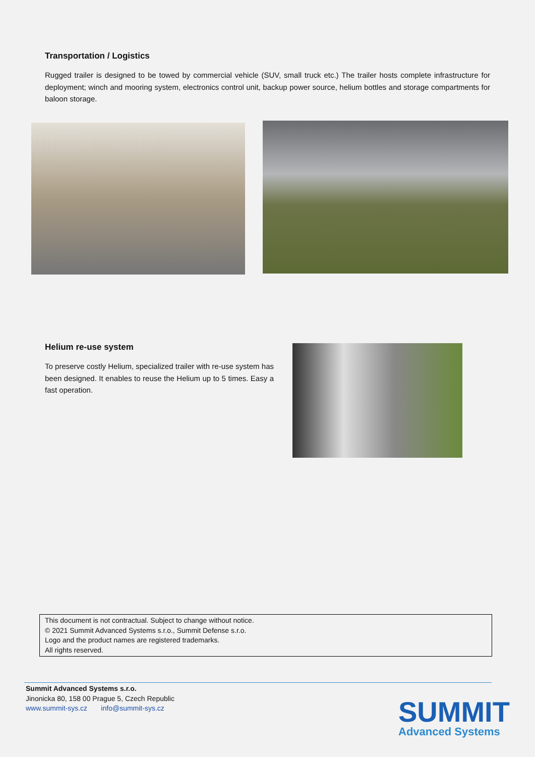Transportation / Logistics
Rugged trailer is designed to be towed by commercial vehicle (SUV, small truck etc.) The trailer hosts complete infrastructure for deployment; winch and mooring system, electronics control unit, backup power source, helium bottles and storage compartments for baloon storage.
Helium re-use system
To preserve costly Helium, specialized trailer with re-use system has been designed. It enables to reuse the Helium up to 5 times. Easy a fast operation.
This document is not contractual. Subject to change without notice.
© 2021 Summit Advanced Systems s.r.o., Summit Defense s.r.o.
Logo and the product names are registered trademarks.
All rights reserved.
Summit Advanced Systems s.r.o.
Jinonicka 80, 158 00 Prague 5, Czech Republic
www.summit-sys.cz info@summit-sys.cz
SUMMIT
Advanced Systems